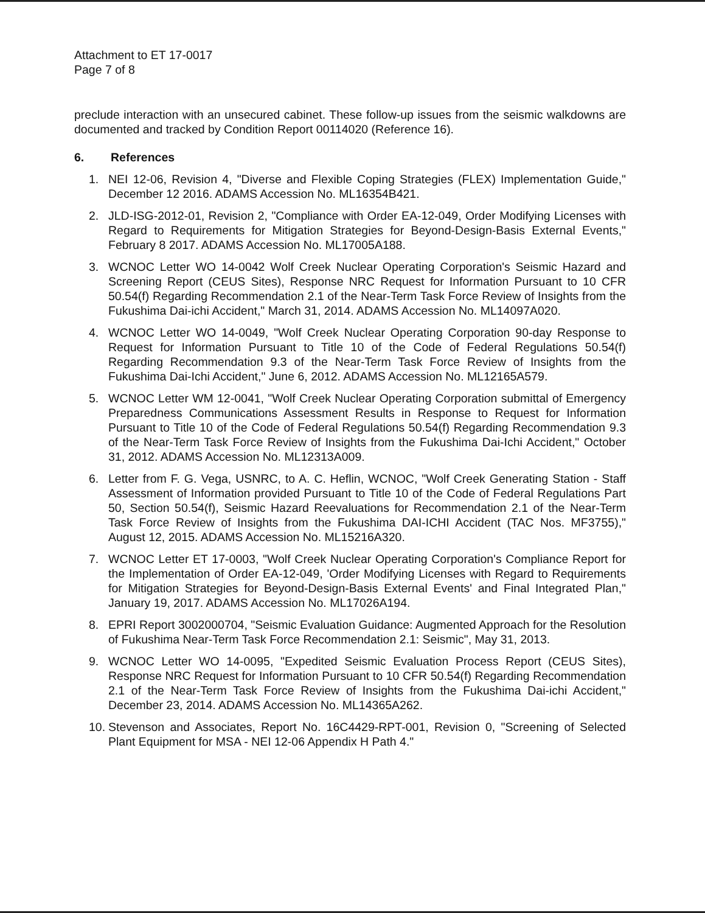Attachment to ET 17-0017
Page 7 of 8
preclude interaction with an unsecured cabinet. These follow-up issues from the seismic walkdowns are documented and tracked by Condition Report 00114020 (Reference 16).
6. References
1. NEI 12-06, Revision 4, "Diverse and Flexible Coping Strategies (FLEX) Implementation Guide," December 12 2016. ADAMS Accession No. ML16354B421.
2. JLD-ISG-2012-01, Revision 2, "Compliance with Order EA-12-049, Order Modifying Licenses with Regard to Requirements for Mitigation Strategies for Beyond-Design-Basis External Events," February 8 2017. ADAMS Accession No. ML17005A188.
3. WCNOC Letter WO 14-0042 Wolf Creek Nuclear Operating Corporation's Seismic Hazard and Screening Report (CEUS Sites), Response NRC Request for Information Pursuant to 10 CFR 50.54(f) Regarding Recommendation 2.1 of the Near-Term Task Force Review of Insights from the Fukushima Dai-ichi Accident," March 31, 2014. ADAMS Accession No. ML14097A020.
4. WCNOC Letter WO 14-0049, "Wolf Creek Nuclear Operating Corporation 90-day Response to Request for Information Pursuant to Title 10 of the Code of Federal Regulations 50.54(f) Regarding Recommendation 9.3 of the Near-Term Task Force Review of Insights from the Fukushima Dai-Ichi Accident," June 6, 2012. ADAMS Accession No. ML12165A579.
5. WCNOC Letter WM 12-0041, "Wolf Creek Nuclear Operating Corporation submittal of Emergency Preparedness Communications Assessment Results in Response to Request for Information Pursuant to Title 10 of the Code of Federal Regulations 50.54(f) Regarding Recommendation 9.3 of the Near-Term Task Force Review of Insights from the Fukushima Dai-Ichi Accident," October 31, 2012. ADAMS Accession No. ML12313A009.
6. Letter from F. G. Vega, USNRC, to A. C. Heflin, WCNOC, "Wolf Creek Generating Station - Staff Assessment of Information provided Pursuant to Title 10 of the Code of Federal Regulations Part 50, Section 50.54(f), Seismic Hazard Reevaluations for Recommendation 2.1 of the Near-Term Task Force Review of Insights from the Fukushima DAI-ICHI Accident (TAC Nos. MF3755)," August 12, 2015. ADAMS Accession No. ML15216A320.
7. WCNOC Letter ET 17-0003, "Wolf Creek Nuclear Operating Corporation's Compliance Report for the Implementation of Order EA-12-049, 'Order Modifying Licenses with Regard to Requirements for Mitigation Strategies for Beyond-Design-Basis External Events' and Final Integrated Plan," January 19, 2017. ADAMS Accession No. ML17026A194.
8. EPRI Report 3002000704, "Seismic Evaluation Guidance: Augmented Approach for the Resolution of Fukushima Near-Term Task Force Recommendation 2.1: Seismic", May 31, 2013.
9. WCNOC Letter WO 14-0095, "Expedited Seismic Evaluation Process Report (CEUS Sites), Response NRC Request for Information Pursuant to 10 CFR 50.54(f) Regarding Recommendation 2.1 of the Near-Term Task Force Review of Insights from the Fukushima Dai-ichi Accident," December 23, 2014. ADAMS Accession No. ML14365A262.
10. Stevenson and Associates, Report No. 16C4429-RPT-001, Revision 0, "Screening of Selected Plant Equipment for MSA - NEI 12-06 Appendix H Path 4."